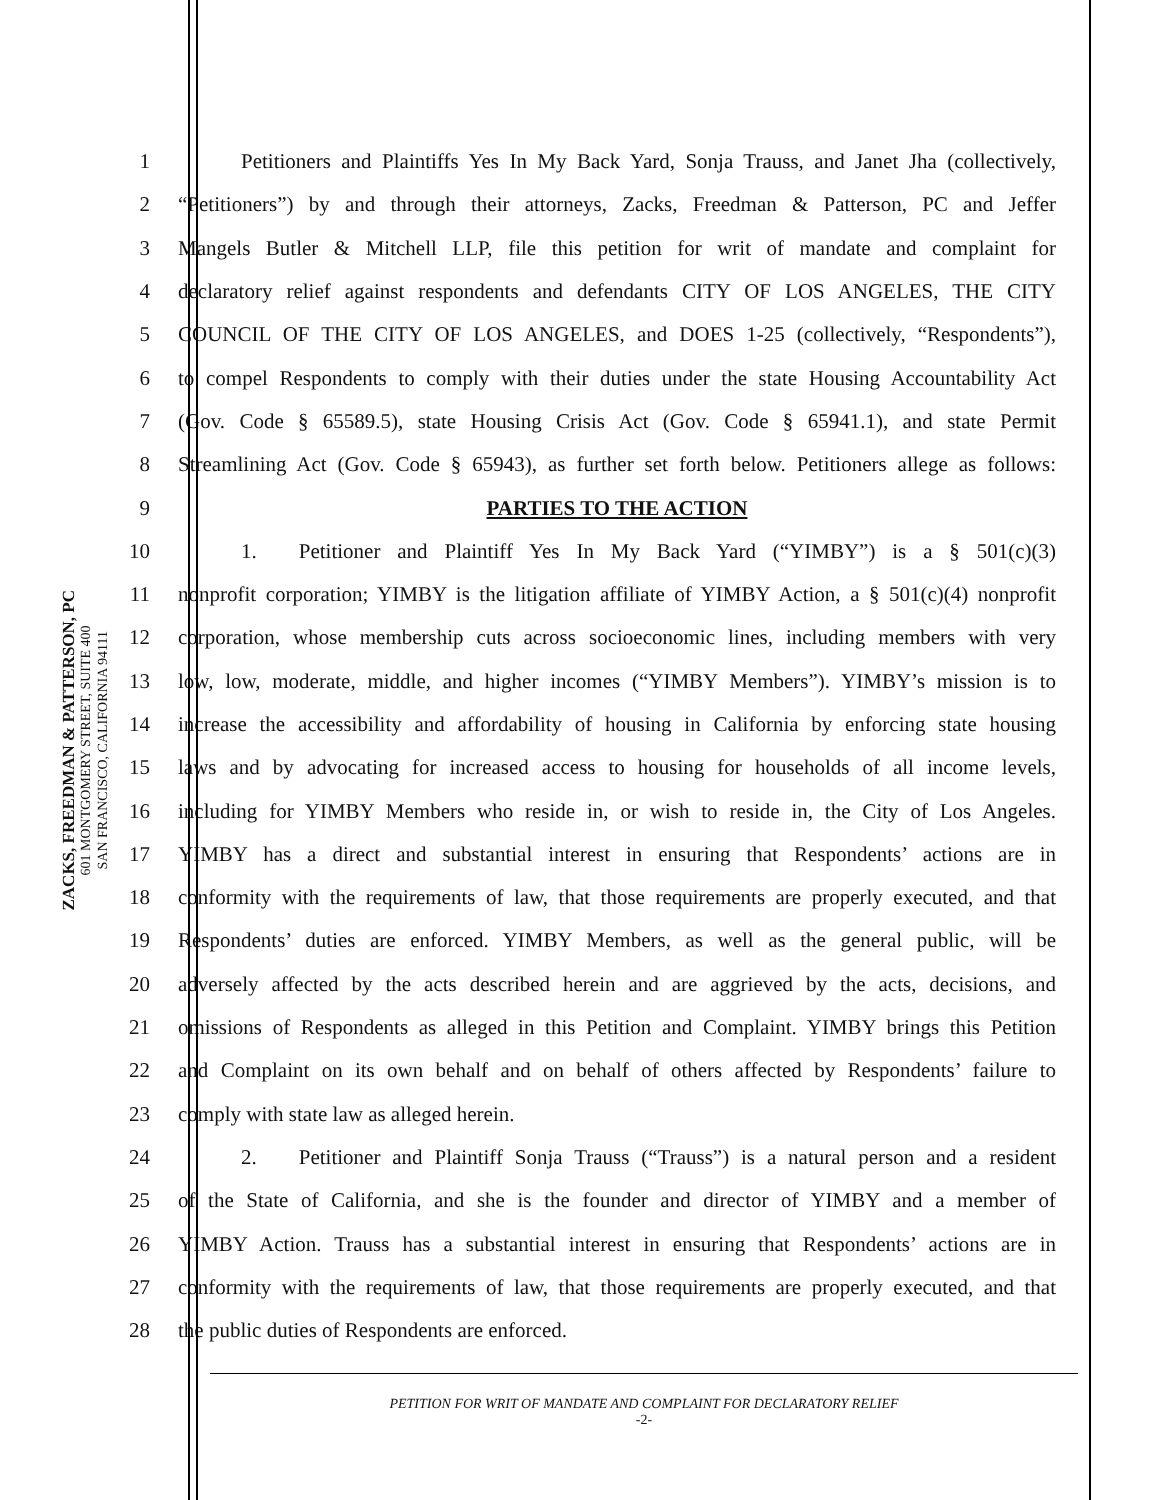ZACKS, FREEDMAN & PATTERSON, PC
601 MONTGOMERY STREET, SUITE 400
SAN FRANCISCO, CALIFORNIA 94111
1   Petitioners and Plaintiffs Yes In My Back Yard, Sonja Trauss, and Janet Jha (collectively,
2 “Petitioners”) by and through their attorneys, Zacks, Freedman & Patterson, PC and Jeffer
3 Mangels Butler & Mitchell LLP, file this petition for writ of mandate and complaint for
4 declaratory relief against respondents and defendants CITY OF LOS ANGELES, THE CITY
5 COUNCIL OF THE CITY OF LOS ANGELES, and DOES 1-25 (collectively, “Respondents”),
6 to compel Respondents to comply with their duties under the state Housing Accountability Act
7 (Gov. Code § 65589.5), state Housing Crisis Act (Gov. Code § 65941.1), and state Permit
8 Streamlining Act (Gov. Code § 65943), as further set forth below. Petitioners allege as follows:
9 PARTIES TO THE ACTION
10   1.  Petitioner and Plaintiff Yes In My Back Yard (“YIMBY”) is a § 501(c)(3)
11 nonprofit corporation; YIMBY is the litigation affiliate of YIMBY Action, a § 501(c)(4) nonprofit
12 corporation, whose membership cuts across socioeconomic lines, including members with very
13 low, low, moderate, middle, and higher incomes (“YIMBY Members”). YIMBY’s mission is to
14 increase the accessibility and affordability of housing in California by enforcing state housing
15 laws and by advocating for increased access to housing for households of all income levels,
16 including for YIMBY Members who reside in, or wish to reside in, the City of Los Angeles.
17 YIMBY has a direct and substantial interest in ensuring that Respondents’ actions are in
18 conformity with the requirements of law, that those requirements are properly executed, and that
19 Respondents’ duties are enforced. YIMBY Members, as well as the general public, will be
20 adversely affected by the acts described herein and are aggrieved by the acts, decisions, and
21 omissions of Respondents as alleged in this Petition and Complaint. YIMBY brings this Petition
22 and Complaint on its own behalf and on behalf of others affected by Respondents’ failure to
23 comply with state law as alleged herein.
24   2.  Petitioner and Plaintiff Sonja Trauss (“Trauss”) is a natural person and a resident
25 of the State of California, and she is the founder and director of YIMBY and a member of
26 YIMBY Action. Trauss has a substantial interest in ensuring that Respondents’ actions are in
27 conformity with the requirements of law, that those requirements are properly executed, and that
28 the public duties of Respondents are enforced.
PETITION FOR WRIT OF MANDATE AND COMPLAINT FOR DECLARATORY RELIEF
-2-